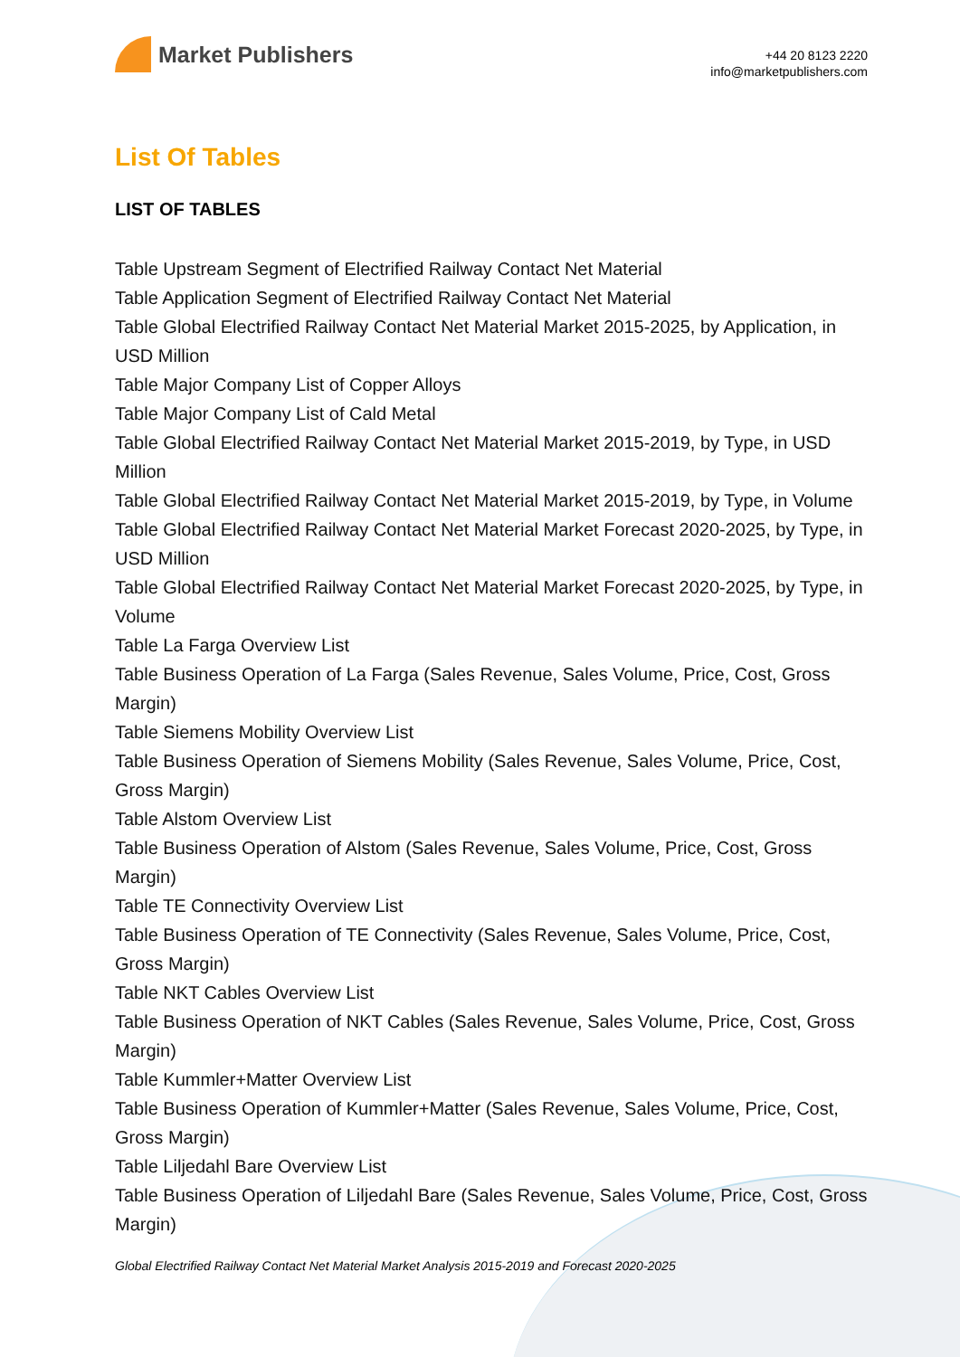Market Publishers
+44 20 8123 2220
info@marketpublishers.com
List Of Tables
LIST OF TABLES
Table Upstream Segment of Electrified Railway Contact Net Material
Table Application Segment of Electrified Railway Contact Net Material
Table Global Electrified Railway Contact Net Material Market 2015-2025, by Application, in USD Million
Table Major Company List of Copper Alloys
Table Major Company List of Cald Metal
Table Global Electrified Railway Contact Net Material Market 2015-2019, by Type, in USD Million
Table Global Electrified Railway Contact Net Material Market 2015-2019, by Type, in Volume
Table Global Electrified Railway Contact Net Material Market Forecast 2020-2025, by Type, in USD Million
Table Global Electrified Railway Contact Net Material Market Forecast 2020-2025, by Type, in Volume
Table La Farga Overview List
Table Business Operation of La Farga (Sales Revenue, Sales Volume, Price, Cost, Gross Margin)
Table Siemens Mobility Overview List
Table Business Operation of Siemens Mobility (Sales Revenue, Sales Volume, Price, Cost, Gross Margin)
Table Alstom Overview List
Table Business Operation of Alstom (Sales Revenue, Sales Volume, Price, Cost, Gross Margin)
Table TE Connectivity Overview List
Table Business Operation of TE Connectivity (Sales Revenue, Sales Volume, Price, Cost, Gross Margin)
Table NKT Cables Overview List
Table Business Operation of NKT Cables (Sales Revenue, Sales Volume, Price, Cost, Gross Margin)
Table Kummler+Matter Overview List
Table Business Operation of Kummler+Matter (Sales Revenue, Sales Volume, Price, Cost, Gross Margin)
Table Liljedahl Bare Overview List
Table Business Operation of Liljedahl Bare (Sales Revenue, Sales Volume, Price, Cost, Gross Margin)
Global Electrified Railway Contact Net Material Market Analysis 2015-2019 and Forecast 2020-2025